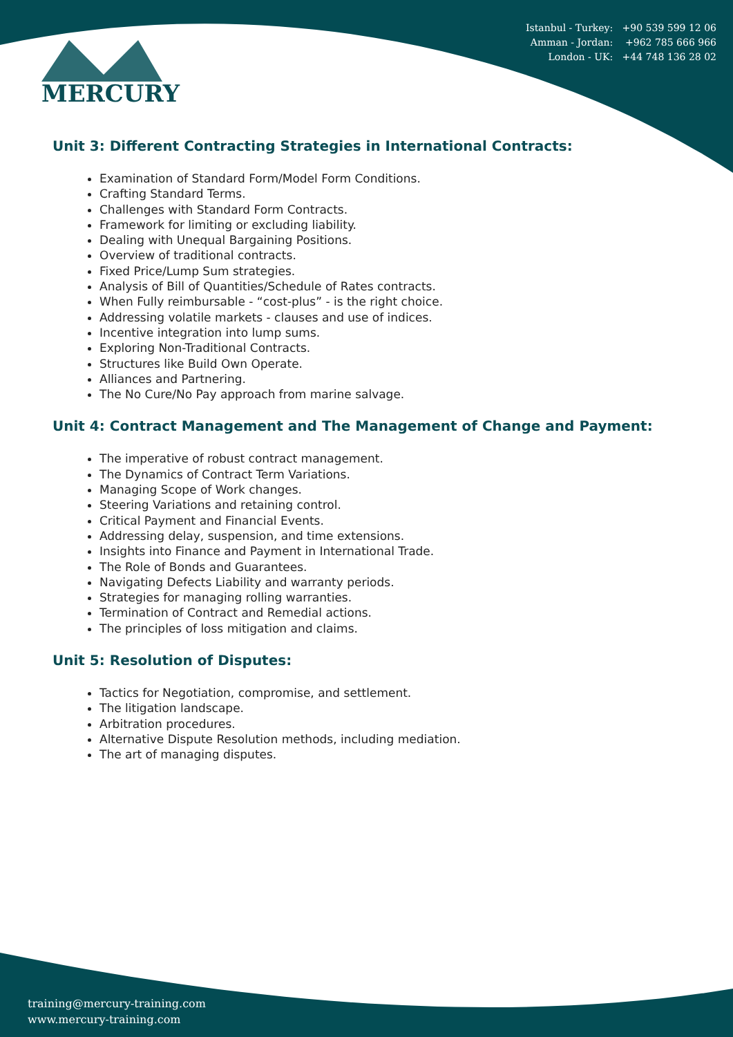Istanbul - Turkey: +90 539 599 12 06
Amman - Jordan: +962 785 666 966
London - UK: +44 748 136 28 02
MERCURY
Unit 3: Different Contracting Strategies in International Contracts:
Examination of Standard Form/Model Form Conditions.
Crafting Standard Terms.
Challenges with Standard Form Contracts.
Framework for limiting or excluding liability.
Dealing with Unequal Bargaining Positions.
Overview of traditional contracts.
Fixed Price/Lump Sum strategies.
Analysis of Bill of Quantities/Schedule of Rates contracts.
When Fully reimbursable - “cost-plus” - is the right choice.
Addressing volatile markets - clauses and use of indices.
Incentive integration into lump sums.
Exploring Non-Traditional Contracts.
Structures like Build Own Operate.
Alliances and Partnering.
The No Cure/No Pay approach from marine salvage.
Unit 4: Contract Management and The Management of Change and Payment:
The imperative of robust contract management.
The Dynamics of Contract Term Variations.
Managing Scope of Work changes.
Steering Variations and retaining control.
Critical Payment and Financial Events.
Addressing delay, suspension, and time extensions.
Insights into Finance and Payment in International Trade.
The Role of Bonds and Guarantees.
Navigating Defects Liability and warranty periods.
Strategies for managing rolling warranties.
Termination of Contract and Remedial actions.
The principles of loss mitigation and claims.
Unit 5: Resolution of Disputes:
Tactics for Negotiation, compromise, and settlement.
The litigation landscape.
Arbitration procedures.
Alternative Dispute Resolution methods, including mediation.
The art of managing disputes.
training@mercury-training.com
www.mercury-training.com